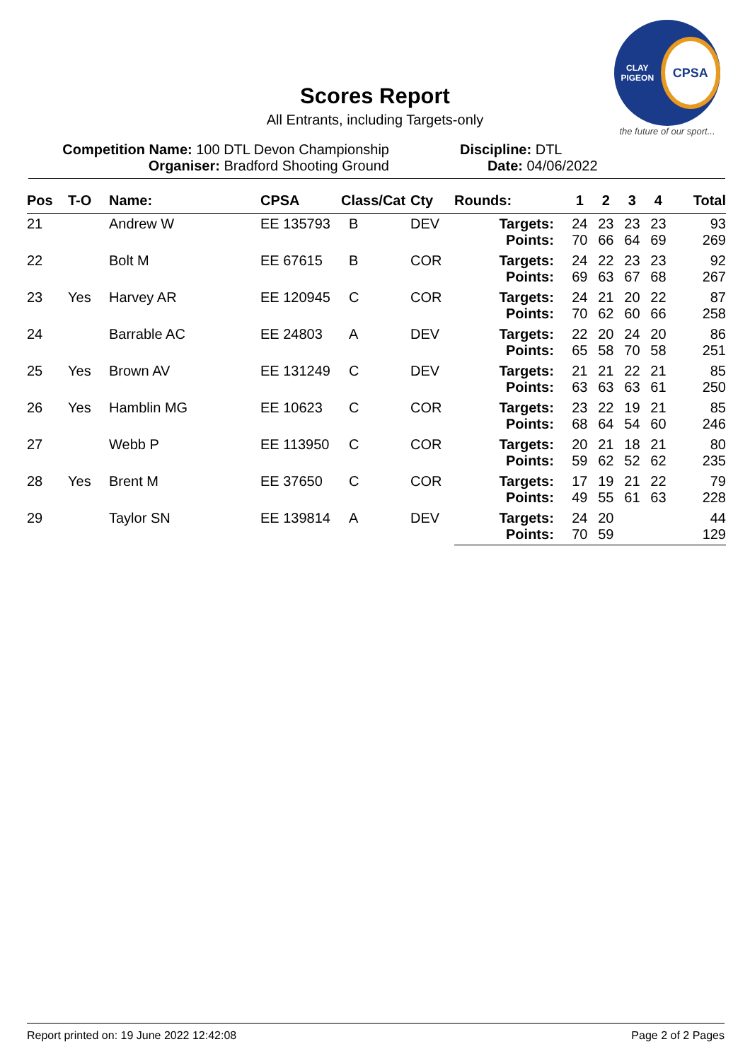Scores Report
All Entrants, including Targets-only
CLAY PIGEON
CPSA
the future of our sport...
Competition Name: 100 DTL Devon Championship
Organiser: Bradford Shooting Ground
Discipline: DTL
Date: 04/06/2022
| Pos | T-O | Name: | CPSA | Class/Cat | Cty | Rounds: | 1 | 2 | 3 | 4 | Total |
| --- | --- | --- | --- | --- | --- | --- | --- | --- | --- | --- | --- |
| 21 | | Andrew W | EE 135793 | B | DEV | Targets: Points: | 24 70 | 23 66 | 23 64 | 23 69 | 93 269 |
| 22 | | Bolt M | EE 67615 | B | COR | Targets: Points: | 24 69 | 22 63 | 23 67 | 23 68 | 92 267 |
| 23 | Yes | Harvey AR | EE 120945 | C | COR | Targets: Points: | 24 70 | 21 62 | 20 60 | 22 66 | 87 258 |
| 24 | | Barrable AC | EE 24803 | A | DEV | Targets: Points: | 22 65 | 20 58 | 24 70 | 20 58 | 86 251 |
| 25 | Yes | Brown AV | EE 131249 | C | DEV | Targets: Points: | 21 63 | 21 63 | 22 63 | 21 61 | 85 250 |
| 26 | Yes | Hamblin MG | EE 10623 | C | COR | Targets: Points: | 23 68 | 22 64 | 19 54 | 21 60 | 85 246 |
| 27 | | Webb P | EE 113950 | C | COR | Targets: Points: | 20 59 | 21 62 | 18 52 | 21 62 | 80 235 |
| 28 | Yes | Brent M | EE 37650 | C | COR | Targets: Points: | 17 49 | 19 55 | 21 61 | 22 63 | 79 228 |
| 29 | | Taylor SN | EE 139814 | A | DEV | Targets: Points: | 24 70 | 20 59 | | | 44 129 |
Report printed on: 19 June 2022 12:42:08 Page 2 of 2 Pages